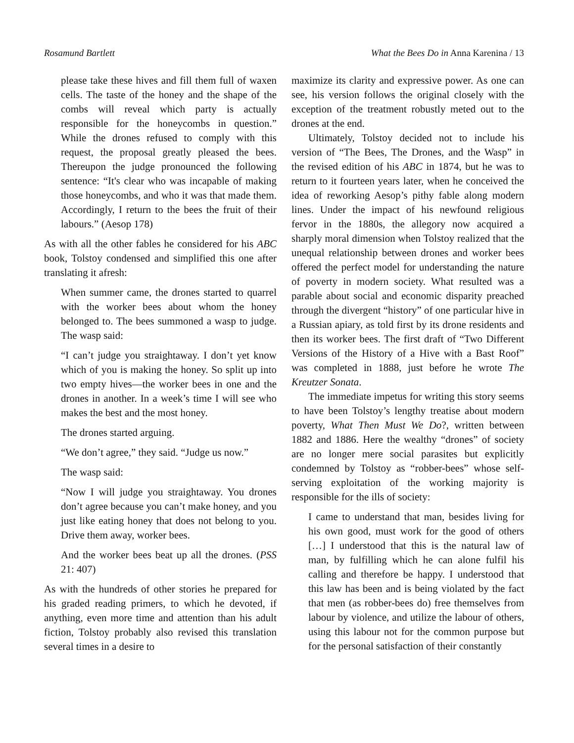Rosamund Bartlett What the Bees Do in Anna Karenina / 13
please take these hives and fill them full of waxen cells. The taste of the honey and the shape of the combs will reveal which party is actually responsible for the honeycombs in question.” While the drones refused to comply with this request, the proposal greatly pleased the bees. Thereupon the judge pronounced the following sentence: “It's clear who was incapable of making those honeycombs, and who it was that made them. Accordingly, I return to the bees the fruit of their labours.” (Aesop 178)
As with all the other fables he considered for his ABC book, Tolstoy condensed and simplified this one after translating it afresh:
When summer came, the drones started to quarrel with the worker bees about whom the honey belonged to. The bees summoned a wasp to judge. The wasp said:
“I can’t judge you straightaway. I don’t yet know which of you is making the honey. So split up into two empty hives—the worker bees in one and the drones in another. In a week’s time I will see who makes the best and the most honey.
The drones started arguing.
“We don’t agree,” they said. “Judge us now.”
The wasp said:
“Now I will judge you straightaway. You drones don’t agree because you can’t make honey, and you just like eating honey that does not belong to you. Drive them away, worker bees.
And the worker bees beat up all the drones. (PSS 21: 407)
As with the hundreds of other stories he prepared for his graded reading primers, to which he devoted, if anything, even more time and attention than his adult fiction, Tolstoy probably also revised this translation several times in a desire to
maximize its clarity and expressive power. As one can see, his version follows the original closely with the exception of the treatment robustly meted out to the drones at the end.
Ultimately, Tolstoy decided not to include his version of “The Bees, The Drones, and the Wasp” in the revised edition of his ABC in 1874, but he was to return to it fourteen years later, when he conceived the idea of reworking Aesop’s pithy fable along modern lines. Under the impact of his newfound religious fervor in the 1880s, the allegory now acquired a sharply moral dimension when Tolstoy realized that the unequal relationship between drones and worker bees offered the perfect model for understanding the nature of poverty in modern society. What resulted was a parable about social and economic disparity preached through the divergent “history” of one particular hive in a Russian apiary, as told first by its drone residents and then its worker bees. The first draft of “Two Different Versions of the History of a Hive with a Bast Roof” was completed in 1888, just before he wrote The Kreutzer Sonata.
The immediate impetus for writing this story seems to have been Tolstoy’s lengthy treatise about modern poverty, What Then Must We Do?, written between 1882 and 1886. Here the wealthy “drones” of society are no longer mere social parasites but explicitly condemned by Tolstoy as “robber-bees” whose self-serving exploitation of the working majority is responsible for the ills of society:
I came to understand that man, besides living for his own good, must work for the good of others […] I understood that this is the natural law of man, by fulfilling which he can alone fulfil his calling and therefore be happy. I understood that this law has been and is being violated by the fact that men (as robber-bees do) free themselves from labour by violence, and utilize the labour of others, using this labour not for the common purpose but for the personal satisfaction of their constantly